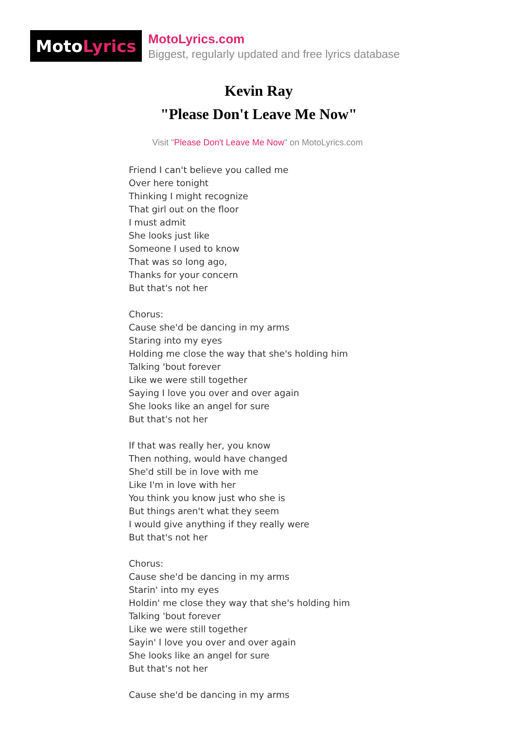Moto Lyrics
MotoLyrics.com
Biggest, regularly updated and free lyrics database
Kevin Ray
"Please Don't Leave Me Now"
Visit "Please Don't Leave Me Now" on MotoLyrics.com
Friend I can't believe you called me Over here tonight Thinking I might recognize That girl out on the floor I must admit She looks just like Someone I used to know That was so long ago, Thanks for your concern But that's not her Chorus: Cause she'd be dancing in my arms Staring into my eyes Holding me close the way that she's holding him Talking 'bout forever Like we were still together Saying I love you over and over again She looks like an angel for sure But that's not her If that was really her, you know Then nothing, would have changed She'd still be in love with me Like I'm in love with her You think you know just who she is But things aren't what they seem I would give anything if they really were But that's not her Chorus: Cause she'd be dancing in my arms Starin' into my eyes Holdin' me close they way that she's holding him Talking 'bout forever Like we were still together Sayin' I love you over and over again She looks like an angel for sure But that's not her Cause she'd be dancing in my arms